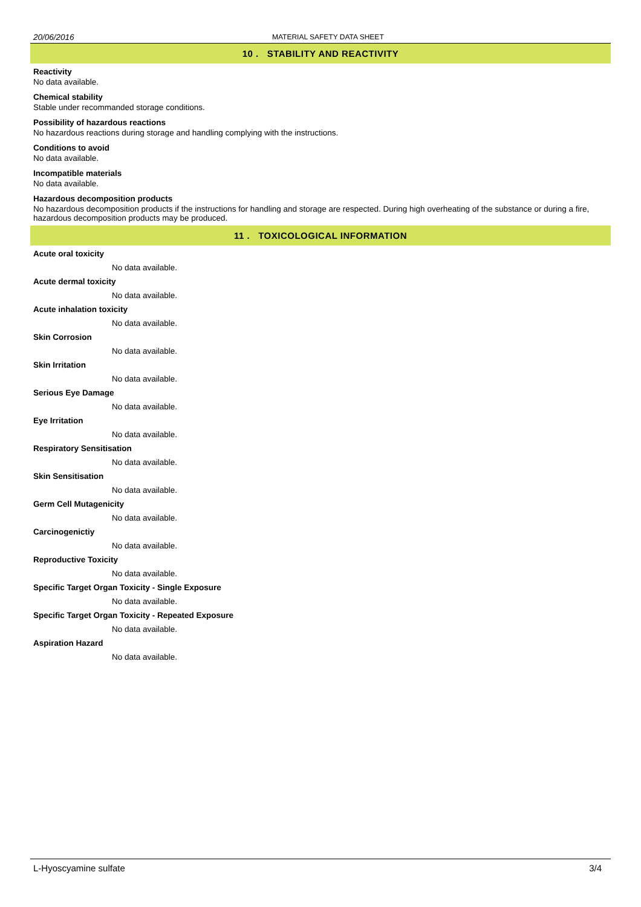20/06/2016 MATERIAL SAFETY DATA SHEET
10 . STABILITY AND REACTIVITY
Reactivity
No data available.
Chemical stability
Stable under recommanded storage conditions.
Possibility of hazardous reactions
No hazardous reactions during storage and handling complying with the instructions.
Conditions to avoid
No data available.
Incompatible materials
No data available.
Hazardous decomposition products
No hazardous decomposition products if the instructions for handling and storage are respected. During high overheating of the substance or during a fire, hazardous decomposition products may be produced.
11 . TOXICOLOGICAL INFORMATION
Acute oral toxicity
No data available.
Acute dermal toxicity
No data available.
Acute inhalation toxicity
No data available.
Skin Corrosion
No data available.
Skin Irritation
No data available.
Serious Eye Damage
No data available.
Eye Irritation
No data available.
Respiratory Sensitisation
No data available.
Skin Sensitisation
No data available.
Germ Cell Mutagenicity
No data available.
Carcinogenictiy
No data available.
Reproductive Toxicity
No data available.
Specific Target Organ Toxicity - Single Exposure
No data available.
Specific Target Organ Toxicity - Repeated Exposure
No data available.
Aspiration Hazard
No data available.
L-Hyoscyamine sulfate 3/4